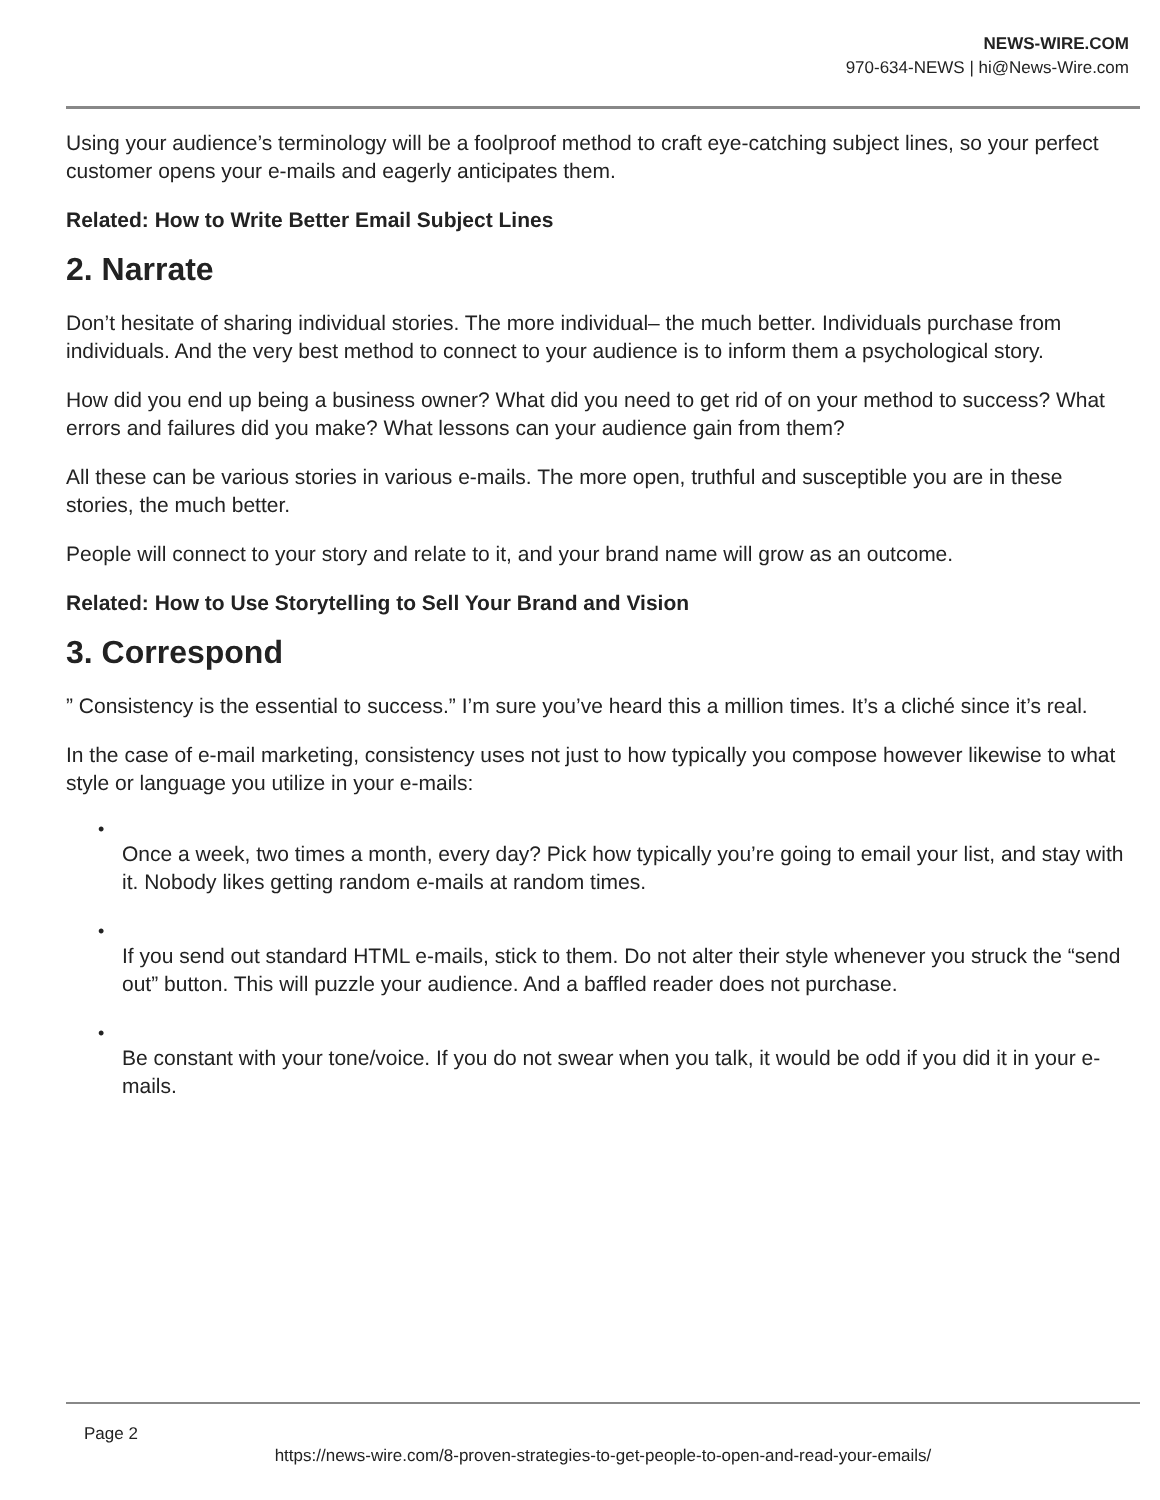NEWS-WIRE.COM
970-634-NEWS | hi@News-Wire.com
Using your audience’s terminology will be a foolproof method to craft eye-catching subject lines, so your perfect customer opens your e-mails and eagerly anticipates them.
Related: How to Write Better Email Subject Lines
2. Narrate
Don’t hesitate of sharing individual stories. The more individual– the much better. Individuals purchase from individuals. And the very best method to connect to your audience is to inform them a psychological story.
How did you end up being a business owner? What did you need to get rid of on your method to success? What errors and failures did you make? What lessons can your audience gain from them?
All these can be various stories in various e-mails. The more open, truthful and susceptible you are in these stories, the much better.
People will connect to your story and relate to it, and your brand name will grow as an outcome.
Related: How to Use Storytelling to Sell Your Brand and Vision
3. Correspond
” Consistency is the essential to success.” I’m sure you’ve heard this a million times. It’s a cliché since it’s real.
In the case of e-mail marketing, consistency uses not just to how typically you compose however likewise to what style or language you utilize in your e-mails:
•
Once a week, two times a month, every day? Pick how typically you’re going to email your list, and stay with it. Nobody likes getting random e-mails at random times.
•
If you send out standard HTML e-mails, stick to them. Do not alter their style whenever you struck the “send out” button. This will puzzle your audience. And a baffled reader does not purchase.
•
Be constant with your tone/voice. If you do not swear when you talk, it would be odd if you did it in your e-mails.
Page 2
https://news-wire.com/8-proven-strategies-to-get-people-to-open-and-read-your-emails/